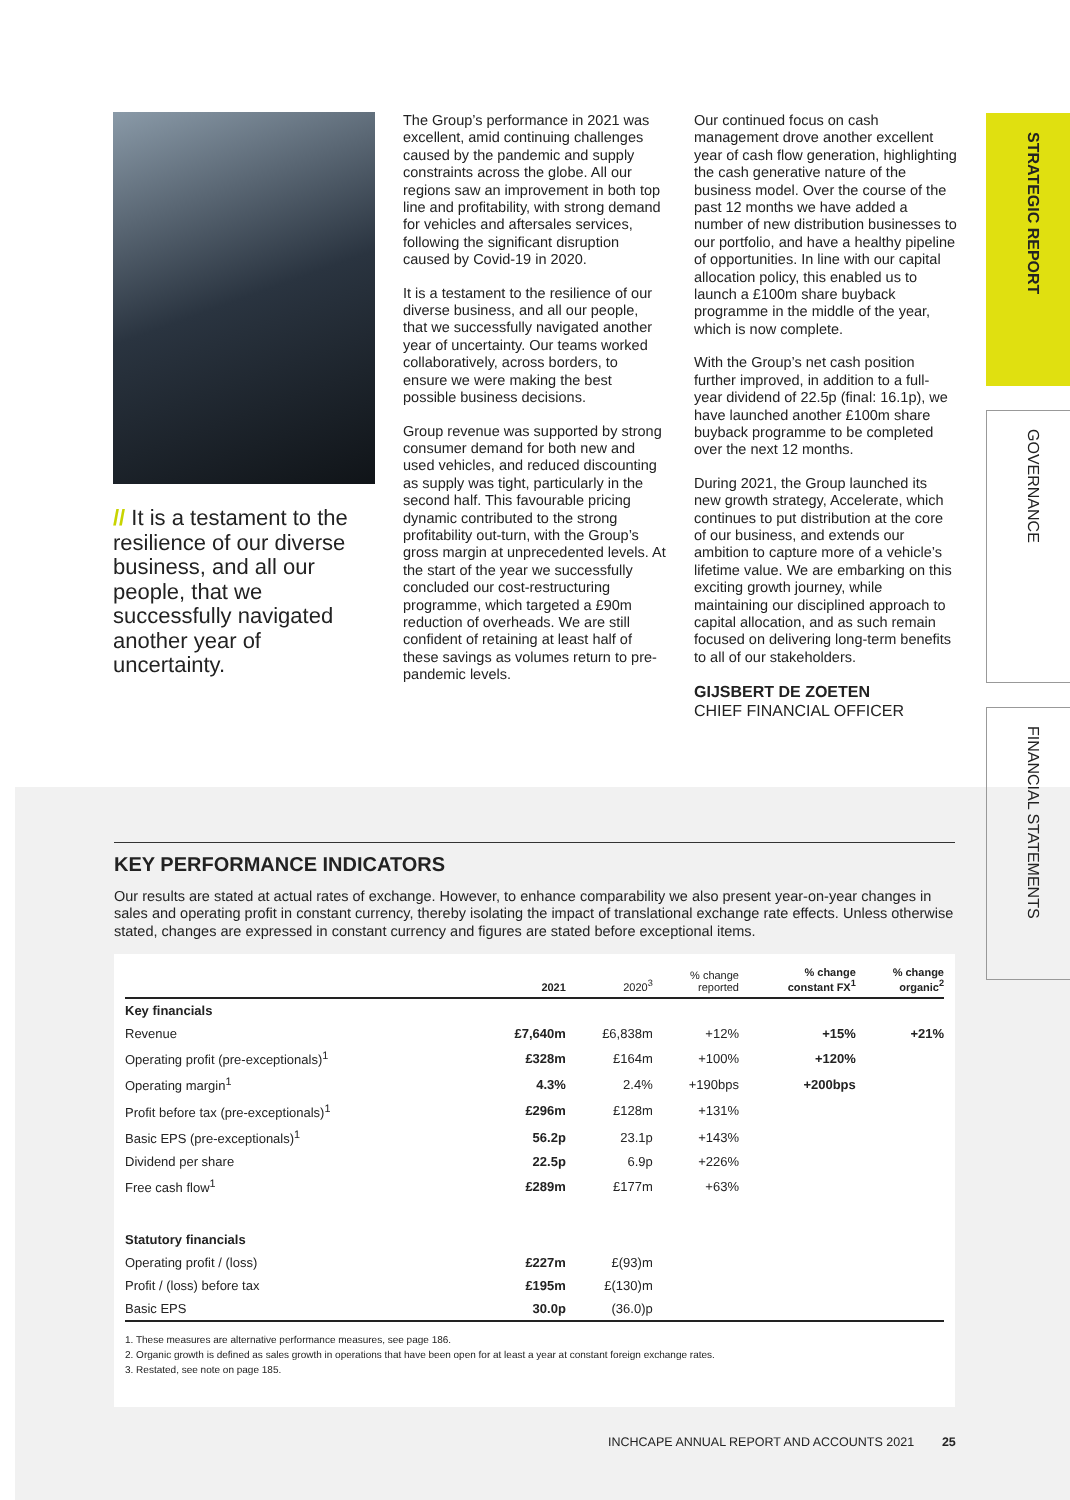// It is a testament to the resilience of our diverse business, and all our people, that we successfully navigated another year of uncertainty.
The Group’s performance in 2021 was excellent, amid continuing challenges caused by the pandemic and supply constraints across the globe. All our regions saw an improvement in both top line and profitability, with strong demand for vehicles and aftersales services, following the significant disruption caused by Covid-19 in 2020.
It is a testament to the resilience of our diverse business, and all our people, that we successfully navigated another year of uncertainty. Our teams worked collaboratively, across borders, to ensure we were making the best possible business decisions.
Group revenue was supported by strong consumer demand for both new and used vehicles, and reduced discounting as supply was tight, particularly in the second half. This favourable pricing dynamic contributed to the strong profitability out-turn, with the Group’s gross margin at unprecedented levels. At the start of the year we successfully concluded our cost-restructuring programme, which targeted a £90m reduction of overheads. We are still confident of retaining at least half of these savings as volumes return to pre-pandemic levels.
Our continued focus on cash management drove another excellent year of cash flow generation, highlighting the cash generative nature of the business model. Over the course of the past 12 months we have added a number of new distribution businesses to our portfolio, and have a healthy pipeline of opportunities. In line with our capital allocation policy, this enabled us to launch a £100m share buyback programme in the middle of the year, which is now complete.
With the Group’s net cash position further improved, in addition to a full-year dividend of 22.5p (final: 16.1p), we have launched another £100m share buyback programme to be completed over the next 12 months.
During 2021, the Group launched its new growth strategy, Accelerate, which continues to put distribution at the core of our business, and extends our ambition to capture more of a vehicle’s lifetime value. We are embarking on this exciting growth journey, while maintaining our disciplined approach to capital allocation, and as such remain focused on delivering long-term benefits to all of our stakeholders.
GIJSBERT DE ZOETEN
CHIEF FINANCIAL OFFICER
STRATEGIC REPORT
GOVERNANCE
FINANCIAL STATEMENTS
KEY PERFORMANCE INDICATORS
Our results are stated at actual rates of exchange. However, to enhance comparability we also present year-on-year changes in sales and operating profit in constant currency, thereby isolating the impact of translational exchange rate effects. Unless otherwise stated, changes are expressed in constant currency and figures are stated before exceptional items.
| | 2021 | 2020<sup>3</sup> | % change reported | % change constant FX<sup>1</sup> | % change organic<sup>2</sup> |
| --- | --- | --- | --- | --- | --- |
| Key financials | | | | | |
| Revenue | £7,640m | £6,838m | +12% | +15% | +21% |
| Operating profit (pre-exceptionals)<sup>1</sup> | £328m | £164m | +100% | +120% | |
| Operating margin<sup>1</sup> | 4.3% | 2.4% | +190bps | +200bps | |
| Profit before tax (pre-exceptionals)<sup>1</sup> | £296m | £128m | +131% | | |
| Basic EPS (pre-exceptionals)<sup>1</sup> | 56.2p | 23.1p | +143% | | |
| Dividend per share | 22.5p | 6.9p | +226% | | |
| Free cash flow<sup>1</sup> | £289m | £177m | +63% | | |
| Statutory financials | | | | | |
| Operating profit / (loss) | £227m | £(93)m | | | |
| Profit / (loss) before tax | £195m | £(130)m | | | |
| Basic EPS | 30.0p | (36.0)p | | | |
1. These measures are alternative performance measures, see page 186.
2. Organic growth is defined as sales growth in operations that have been open for at least a year at constant foreign exchange rates.
3. Restated, see note on page 185.
INCHCAPE ANNUAL REPORT AND ACCOUNTS 2021 25